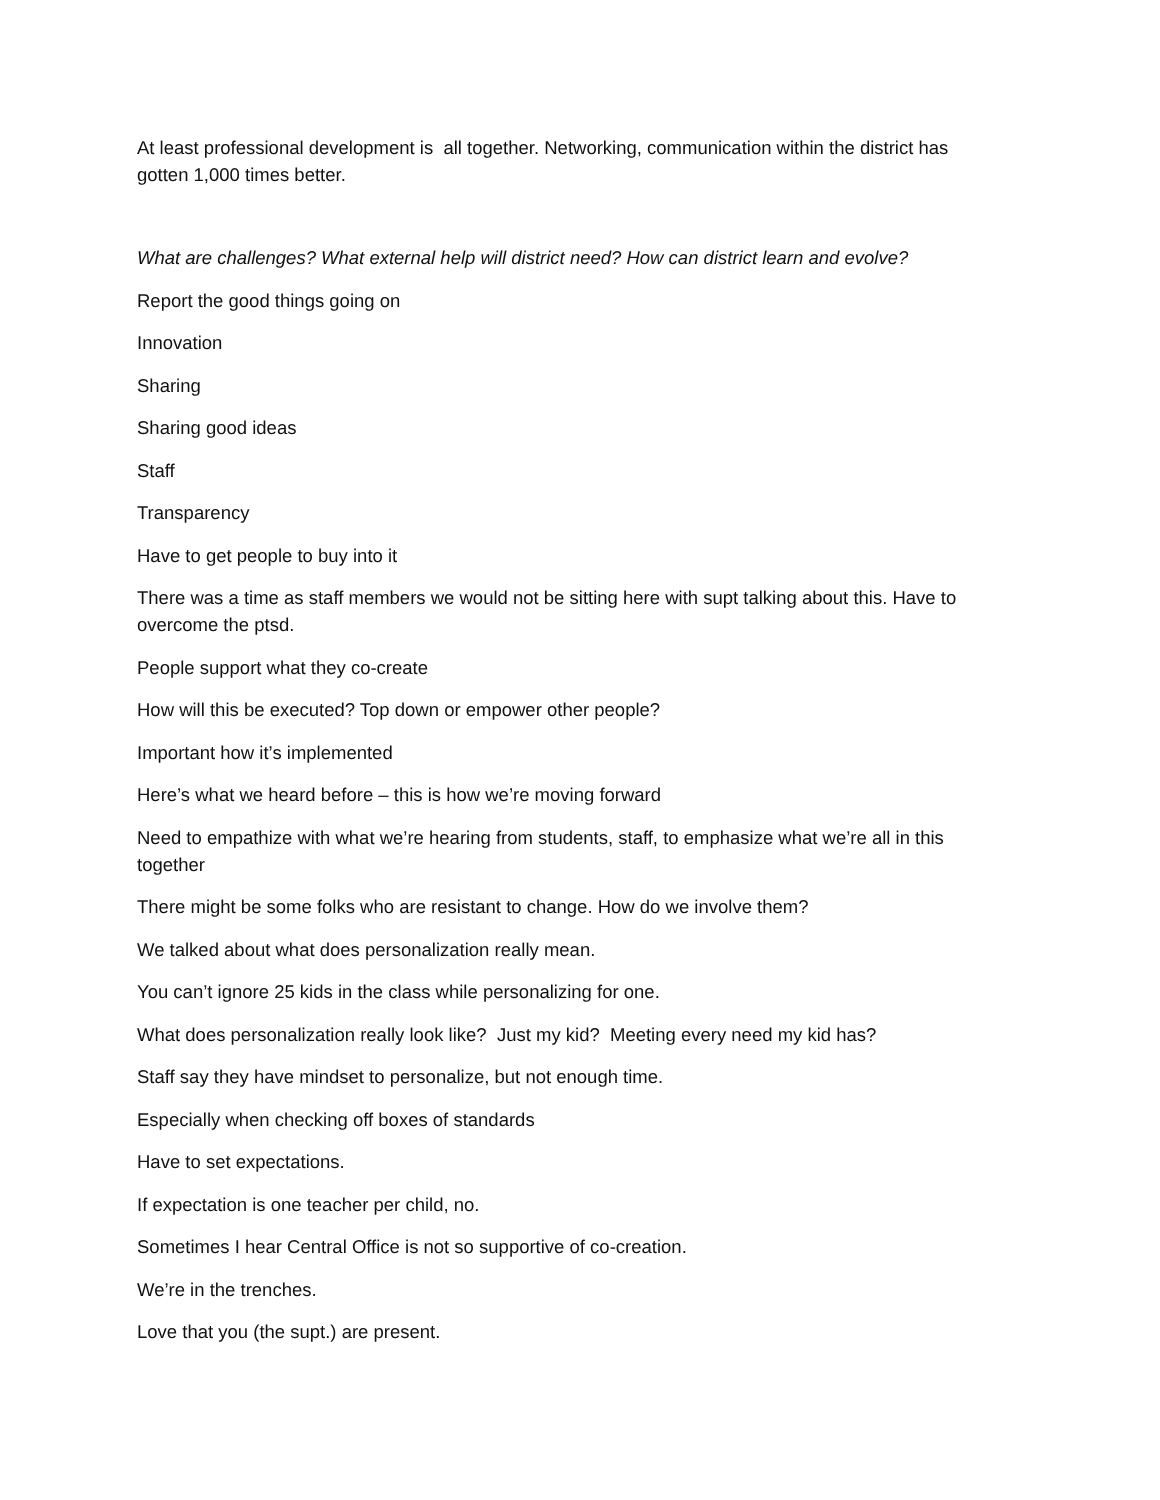At least professional development is all together. Networking, communication within the district has gotten 1,000 times better.
What are challenges? What external help will district need? How can district learn and evolve?
Report the good things going on
Innovation
Sharing
Sharing good ideas
Staff
Transparency
Have to get people to buy into it
There was a time as staff members we would not be sitting here with supt talking about this. Have to overcome the ptsd.
People support what they co-create
How will this be executed? Top down or empower other people?
Important how it’s implemented
Here’s what we heard before – this is how we’re moving forward
Need to empathize with what we’re hearing from students, staff, to emphasize what we’re all in this together
There might be some folks who are resistant to change. How do we involve them?
We talked about what does personalization really mean.
You can’t ignore 25 kids in the class while personalizing for one.
What does personalization really look like? Just my kid? Meeting every need my kid has?
Staff say they have mindset to personalize, but not enough time.
Especially when checking off boxes of standards
Have to set expectations.
If expectation is one teacher per child, no.
Sometimes I hear Central Office is not so supportive of co-creation.
We’re in the trenches.
Love that you (the supt.) are present.